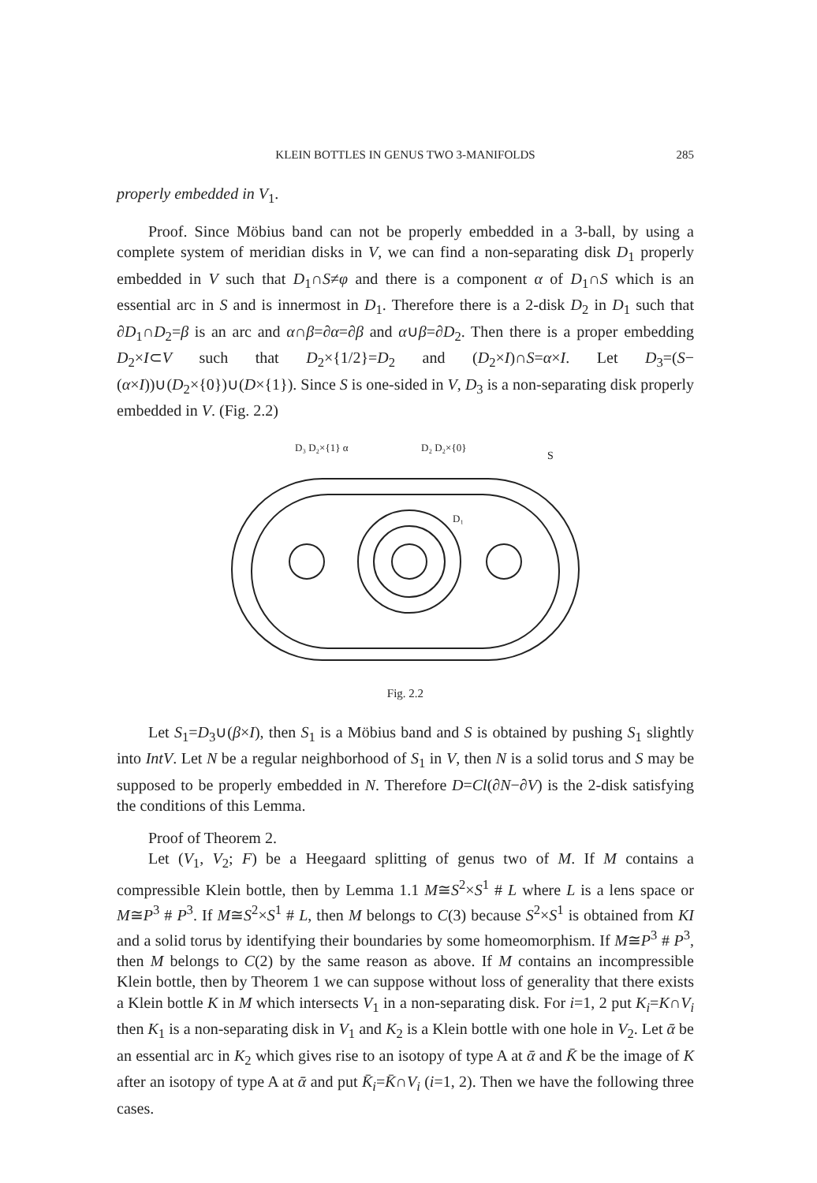KLEIN BOTTLES IN GENUS TWO 3-MANIFOLDS 285
properly embedded in V<sub>1</sub>.
Proof. Since Möbius band can not be properly embedded in a 3-ball, by using a complete system of meridian disks in V, we can find a non-separating disk D<sub>1</sub> properly embedded in V such that D<sub>1</sub>∩S≠φ and there is a component α of D<sub>1</sub>∩S which is an essential arc in S and is innermost in D<sub>1</sub>. Therefore there is a 2-disk D<sub>2</sub> in D<sub>1</sub> such that ∂D<sub>1</sub>∩D<sub>2</sub>=β is an arc and α∩β=∂α=∂β and α∪β=∂D<sub>2</sub>. Then there is a proper embedding D<sub>2</sub>×I⊂V such that D<sub>2</sub>×{1/2}=D<sub>2</sub> and (D<sub>2</sub>×I)∩S=α×I. Let D<sub>3</sub>=(S−(α×I))∪(D<sub>2</sub>×{0})∪(D×{1}). Since S is one-sided in V, D<sub>3</sub> is a non-separating disk properly embedded in V. (Fig. 2.2)
D₃ D₂×{1} α
D₂ D₂×{0}
S
D₁
Fig. 2.2
Let S<sub>1</sub>=D<sub>3</sub>∪(β×I), then S<sub>1</sub> is a Möbius band and S is obtained by pushing S<sub>1</sub> slightly into IntV. Let N be a regular neighborhood of S<sub>1</sub> in V, then N is a solid torus and S may be supposed to be properly embedded in N. Therefore D=Cl(∂N−∂V) is the 2-disk satisfying the conditions of this Lemma.
Proof of Theorem 2.
Let (V<sub>1</sub>, V<sub>2</sub>; F) be a Heegaard splitting of genus two of M. If M contains a compressible Klein bottle, then by Lemma 1.1 M≅S<sup>2</sup>×S<sup>1</sup> # L where L is a lens space or M≅P<sup>3</sup> # P<sup>3</sup>. If M≅S<sup>2</sup>×S<sup>1</sup> # L, then M belongs to C(3) because S<sup>2</sup>×S<sup>1</sup> is obtained from KI and a solid torus by identifying their boundaries by some homeomorphism. If M≅P<sup>3</sup> # P<sup>3</sup>, then M belongs to C(2) by the same reason as above. If M contains an incompressible Klein bottle, then by Theorem 1 we can suppose without loss of generality that there exists a Klein bottle K in M which intersects V<sub>1</sub> in a non-separating disk. For i=1, 2 put K<sub>i</sub>=K∩V<sub>i</sub> then K<sub>1</sub> is a non-separating disk in V<sub>1</sub> and K<sub>2</sub> is a Klein bottle with one hole in V<sub>2</sub>. Let ᾱ be an essential arc in K<sub>2</sub> which gives rise to an isotopy of type A at ᾱ and K̄ be the image of K after an isotopy of type A at ᾱ and put K̄<sub>i</sub>=K̄∩V<sub>i</sub> (i=1, 2). Then we have the following three cases.